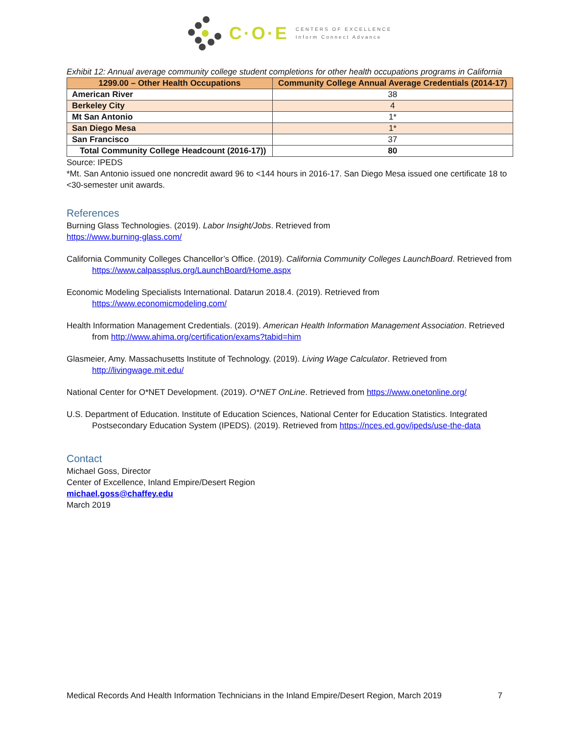C·O·E
CENTERS OF EXCELLENCE
Inform Connect Advance
Exhibit 12: Annual average community college student completions for other health occupations programs in California
| 1299.00 – Other Health Occupations | Community College Annual Average Credentials (2014-17) |
| --- | --- |
| American River | 38 |
| Berkeley City | 4 |
| Mt San Antonio | 1* |
| San Diego Mesa | 1* |
| San Francisco | 37 |
| Total Community College Headcount (2016-17)) | 80 |
Source: IPEDS
*Mt. San Antonio issued one noncredit award 96 to <144 hours in 2016-17. San Diego Mesa issued one certificate 18 to <30-semester unit awards.
References
Burning Glass Technologies. (2019). Labor Insight/Jobs. Retrieved from
https://www.burning-glass.com/
California Community Colleges Chancellor’s Office. (2019). California Community Colleges LaunchBoard. Retrieved from https://www.calpassplus.org/LaunchBoard/Home.aspx
Economic Modeling Specialists International. Datarun 2018.4. (2019). Retrieved from https://www.economicmodeling.com/
Health Information Management Credentials. (2019). American Health Information Management Association. Retrieved from http://www.ahima.org/certification/exams?tabid=him
Glasmeier, Amy. Massachusetts Institute of Technology. (2019). Living Wage Calculator. Retrieved from http://livingwage.mit.edu/
National Center for O*NET Development. (2019). O*NET OnLine. Retrieved from https://www.onetonline.org/
U.S. Department of Education. Institute of Education Sciences, National Center for Education Statistics. Integrated Postsecondary Education System (IPEDS). (2019). Retrieved from https://nces.ed.gov/ipeds/use-the-data
Contact
Michael Goss, Director
Center of Excellence, Inland Empire/Desert Region
michael.goss@chaffey.edu
March 2019
Medical Records And Health Information Technicians in the Inland Empire/Desert Region, March 2019 7